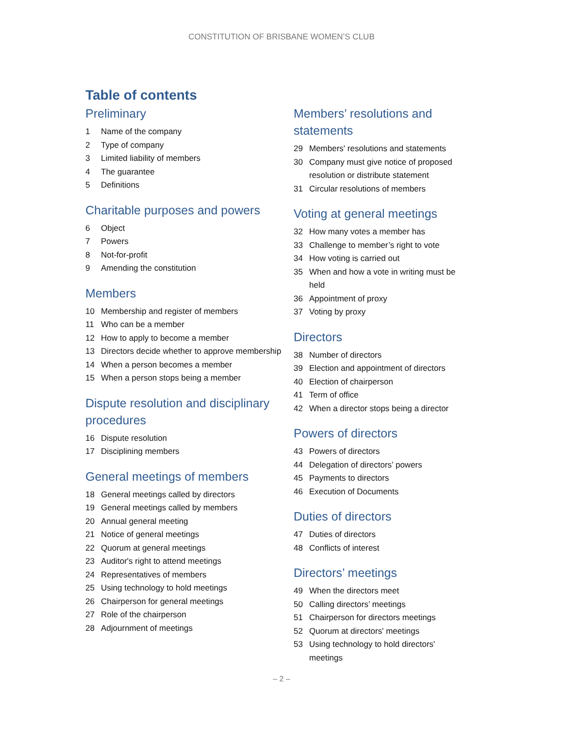CONSTITUTION OF BRISBANE WOMEN’S CLUB
Table of contents
Preliminary
1 Name of the company
2 Type of company
3 Limited liability of members
4 The guarantee
5 Definitions
Charitable purposes and powers
6 Object
7 Powers
8 Not-for-profit
9 Amending the constitution
Members
10 Membership and register of members
11 Who can be a member
12 How to apply to become a member
13 Directors decide whether to approve membership
14 When a person becomes a member
15 When a person stops being a member
Dispute resolution and disciplinary procedures
16 Dispute resolution
17 Disciplining members
General meetings of members
18 General meetings called by directors
19 General meetings called by members
20 Annual general meeting
21 Notice of general meetings
22 Quorum at general meetings
23 Auditor's right to attend meetings
24 Representatives of members
25 Using technology to hold meetings
26 Chairperson for general meetings
27 Role of the chairperson
28 Adjournment of meetings
Members’ resolutions and statements
29 Members' resolutions and statements
30 Company must give notice of proposed resolution or distribute statement
31 Circular resolutions of members
Voting at general meetings
32 How many votes a member has
33 Challenge to member’s right to vote
34 How voting is carried out
35 When and how a vote in writing must be held
36 Appointment of proxy
37 Voting by proxy
Directors
38 Number of directors
39 Election and appointment of directors
40 Election of chairperson
41 Term of office
42 When a director stops being a director
Powers of directors
43 Powers of directors
44 Delegation of directors’ powers
45 Payments to directors
46 Execution of Documents
Duties of directors
47 Duties of directors
48 Conflicts of interest
Directors’ meetings
49 When the directors meet
50 Calling directors’ meetings
51 Chairperson for directors meetings
52 Quorum at directors' meetings
53 Using technology to hold directors' meetings
– 2 –